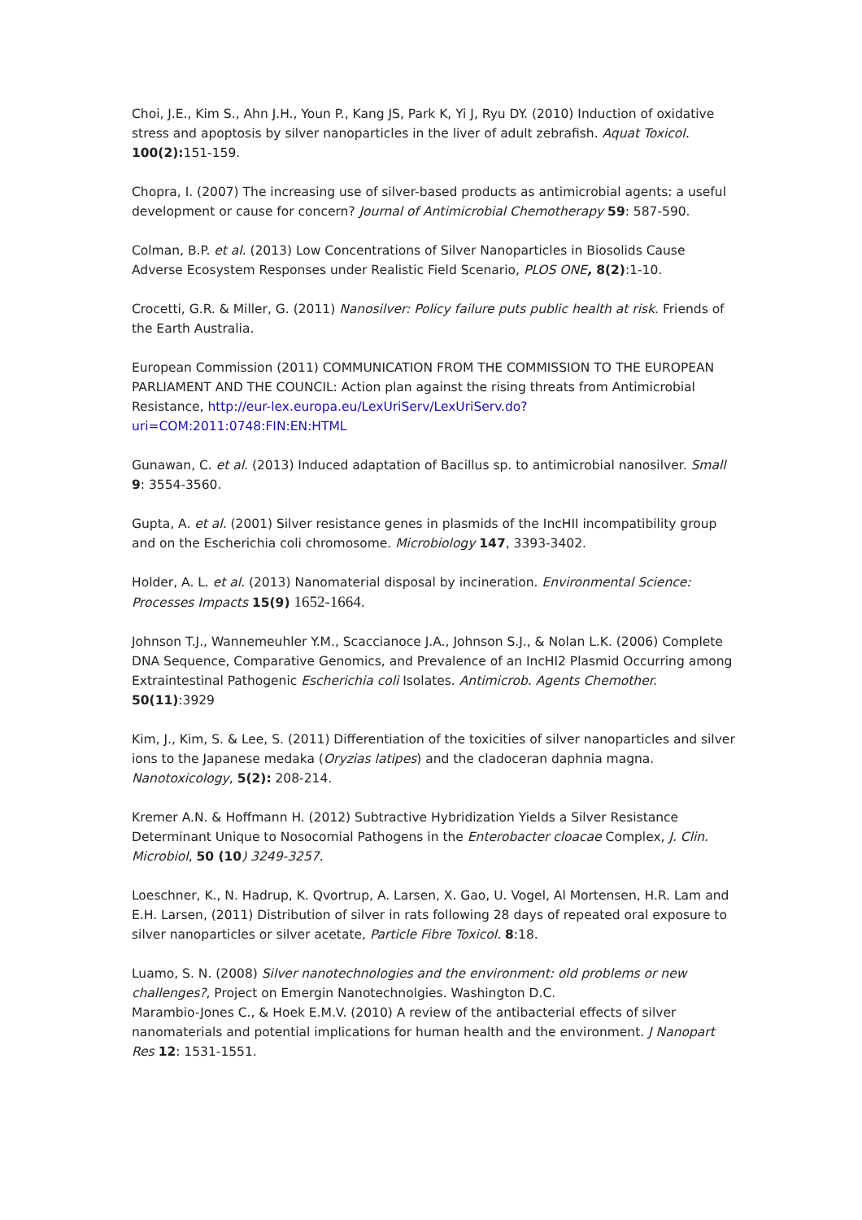Choi, J.E., Kim S., Ahn J.H., Youn P., Kang JS, Park K, Yi J, Ryu DY. (2010) Induction of oxidative stress and apoptosis by silver nanoparticles in the liver of adult zebrafish. Aquat Toxicol. 100(2): 151-159.
Chopra, I. (2007) The increasing use of silver-based products as antimicrobial agents: a useful development or cause for concern? Journal of Antimicrobial Chemotherapy 59: 587-590.
Colman, B.P. et al. (2013) Low Concentrations of Silver Nanoparticles in Biosolids Cause Adverse Ecosystem Responses under Realistic Field Scenario, PLOS ONE, 8(2):1-10.
Crocetti, G.R. & Miller, G. (2011) Nanosilver: Policy failure puts public health at risk. Friends of the Earth Australia.
European Commission (2011) COMMUNICATION FROM THE COMMISSION TO THE EUROPEAN PARLIAMENT AND THE COUNCIL: Action plan against the rising threats from Antimicrobial Resistance, http://eur-lex.europa.eu/LexUriServ/LexUriServ.do?uri=COM:2011:0748:FIN:EN:HTML
Gunawan, C. et al. (2013) Induced adaptation of Bacillus sp. to antimicrobial nanosilver. Small 9: 3554-3560.
Gupta, A. et al. (2001) Silver resistance genes in plasmids of the IncHII incompatibility group and on the Escherichia coli chromosome. Microbiology 147, 3393-3402.
Holder, A. L. et al. (2013) Nanomaterial disposal by incineration. Environmental Science: Processes Impacts 15(9) 1652-1664.
Johnson T.J., Wannemeuhler Y.M., Scaccianoce J.A., Johnson S.J., & Nolan L.K. (2006) Complete DNA Sequence, Comparative Genomics, and Prevalence of an IncHI2 Plasmid Occurring among Extraintestinal Pathogenic Escherichia coli Isolates. Antimicrob. Agents Chemother. 50(11):3929
Kim, J., Kim, S. & Lee, S. (2011) Differentiation of the toxicities of silver nanoparticles and silver ions to the Japanese medaka (Oryzias latipes) and the cladoceran daphnia magna. Nanotoxicology, 5(2): 208-214.
Kremer A.N. & Hoffmann H. (2012) Subtractive Hybridization Yields a Silver Resistance Determinant Unique to Nosocomial Pathogens in the Enterobacter cloacae Complex, J. Clin. Microbiol, 50 (10) 3249-3257.
Loeschner, K., N. Hadrup, K. Qvortrup, A. Larsen, X. Gao, U. Vogel, Al Mortensen, H.R. Lam and E.H. Larsen, (2011) Distribution of silver in rats following 28 days of repeated oral exposure to silver nanoparticles or silver acetate, Particle Fibre Toxicol. 8:18.
Luamo, S. N. (2008) Silver nanotechnologies and the environment: old problems or new challenges?, Project on Emergin Nanotechnolgies. Washington D.C.
Marambio-Jones C., & Hoek E.M.V. (2010) A review of the antibacterial effects of silver nanomaterials and potential implications for human health and the environment. J Nanopart Res 12: 1531-1551.